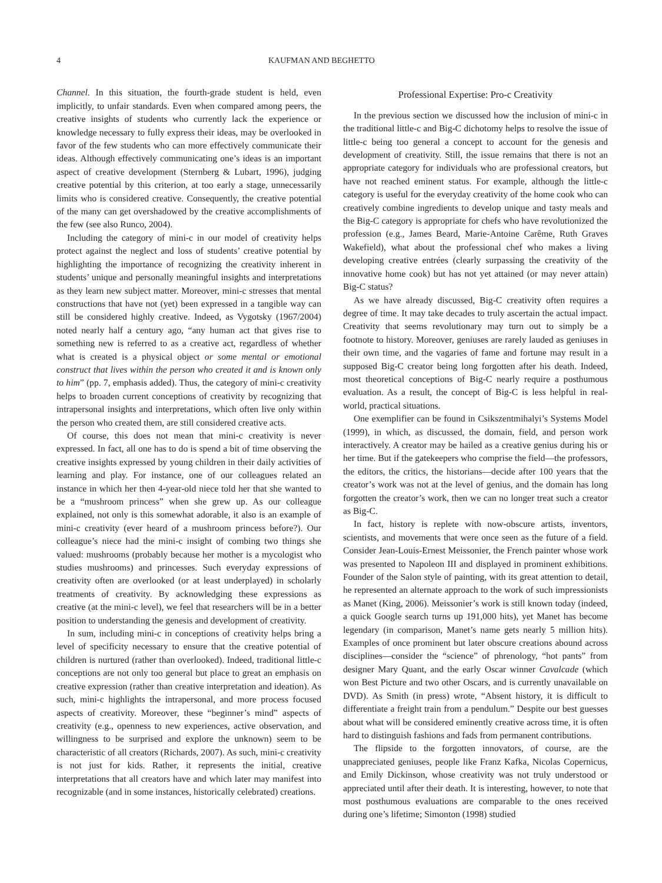4 KAUFMAN AND BEGHETTO
Channel. In this situation, the fourth-grade student is held, even implicitly, to unfair standards. Even when compared among peers, the creative insights of students who currently lack the experience or knowledge necessary to fully express their ideas, may be overlooked in favor of the few students who can more effectively communicate their ideas. Although effectively communicating one’s ideas is an important aspect of creative development (Sternberg & Lubart, 1996), judging creative potential by this criterion, at too early a stage, unnecessarily limits who is considered creative. Consequently, the creative potential of the many can get overshadowed by the creative accomplishments of the few (see also Runco, 2004).
Including the category of mini-c in our model of creativity helps protect against the neglect and loss of students’ creative potential by highlighting the importance of recognizing the creativity inherent in students’ unique and personally meaningful insights and interpretations as they learn new subject matter. Moreover, mini-c stresses that mental constructions that have not (yet) been expressed in a tangible way can still be considered highly creative. Indeed, as Vygotsky (1967/2004) noted nearly half a century ago, “any human act that gives rise to something new is referred to as a creative act, regardless of whether what is created is a physical object or some mental or emotional construct that lives within the person who created it and is known only to him” (pp. 7, emphasis added). Thus, the category of mini-c creativity helps to broaden current conceptions of creativity by recognizing that intrapersonal insights and interpretations, which often live only within the person who created them, are still considered creative acts.
Of course, this does not mean that mini-c creativity is never expressed. In fact, all one has to do is spend a bit of time observing the creative insights expressed by young children in their daily activities of learning and play. For instance, one of our colleagues related an instance in which her then 4-year-old niece told her that she wanted to be a “mushroom princess” when she grew up. As our colleague explained, not only is this somewhat adorable, it also is an example of mini-c creativity (ever heard of a mushroom princess before?). Our colleague’s niece had the mini-c insight of combing two things she valued: mushrooms (probably because her mother is a mycologist who studies mushrooms) and princesses. Such everyday expressions of creativity often are overlooked (or at least underplayed) in scholarly treatments of creativity. By acknowledging these expressions as creative (at the mini-c level), we feel that researchers will be in a better position to understanding the genesis and development of creativity.
In sum, including mini-c in conceptions of creativity helps bring a level of specificity necessary to ensure that the creative potential of children is nurtured (rather than overlooked). Indeed, traditional little-c conceptions are not only too general but place to great an emphasis on creative expression (rather than creative interpretation and ideation). As such, mini-c highlights the intrapersonal, and more process focused aspects of creativity. Moreover, these “beginner’s mind” aspects of creativity (e.g., openness to new experiences, active observation, and willingness to be surprised and explore the unknown) seem to be characteristic of all creators (Richards, 2007). As such, mini-c creativity is not just for kids. Rather, it represents the initial, creative interpretations that all creators have and which later may manifest into recognizable (and in some instances, historically celebrated) creations.
Professional Expertise: Pro-c Creativity
In the previous section we discussed how the inclusion of mini-c in the traditional little-c and Big-C dichotomy helps to resolve the issue of little-c being too general a concept to account for the genesis and development of creativity. Still, the issue remains that there is not an appropriate category for individuals who are professional creators, but have not reached eminent status. For example, although the little-c category is useful for the everyday creativity of the home cook who can creatively combine ingredients to develop unique and tasty meals and the Big-C category is appropriate for chefs who have revolutionized the profession (e.g., James Beard, Marie-Antoine Carême, Ruth Graves Wakefield), what about the professional chef who makes a living developing creative entrées (clearly surpassing the creativity of the innovative home cook) but has not yet attained (or may never attain) Big-C status?
As we have already discussed, Big-C creativity often requires a degree of time. It may take decades to truly ascertain the actual impact. Creativity that seems revolutionary may turn out to simply be a footnote to history. Moreover, geniuses are rarely lauded as geniuses in their own time, and the vagaries of fame and fortune may result in a supposed Big-C creator being long forgotten after his death. Indeed, most theoretical conceptions of Big-C nearly require a posthumous evaluation. As a result, the concept of Big-C is less helpful in real-world, practical situations.
One exemplifier can be found in Csikszentmihalyi’s Systems Model (1999), in which, as discussed, the domain, field, and person work interactively. A creator may be hailed as a creative genius during his or her time. But if the gatekeepers who comprise the field—the professors, the editors, the critics, the historians—decide after 100 years that the creator’s work was not at the level of genius, and the domain has long forgotten the creator’s work, then we can no longer treat such a creator as Big-C.
In fact, history is replete with now-obscure artists, inventors, scientists, and movements that were once seen as the future of a field. Consider Jean-Louis-Ernest Meissonier, the French painter whose work was presented to Napoleon III and displayed in prominent exhibitions. Founder of the Salon style of painting, with its great attention to detail, he represented an alternate approach to the work of such impressionists as Manet (King, 2006). Meissonier’s work is still known today (indeed, a quick Google search turns up 191,000 hits), yet Manet has become legendary (in comparison, Manet’s name gets nearly 5 million hits). Examples of once prominent but later obscure creations abound across disciplines—consider the “science” of phrenology, “hot pants” from designer Mary Quant, and the early Oscar winner Cavalcade (which won Best Picture and two other Oscars, and is currently unavailable on DVD). As Smith (in press) wrote, “Absent history, it is difficult to differentiate a freight train from a pendulum.” Despite our best guesses about what will be considered eminently creative across time, it is often hard to distinguish fashions and fads from permanent contributions.
The flipside to the forgotten innovators, of course, are the unappreciated geniuses, people like Franz Kafka, Nicolas Copernicus, and Emily Dickinson, whose creativity was not truly understood or appreciated until after their death. It is interesting, however, to note that most posthumous evaluations are comparable to the ones received during one’s lifetime; Simonton (1998) studied